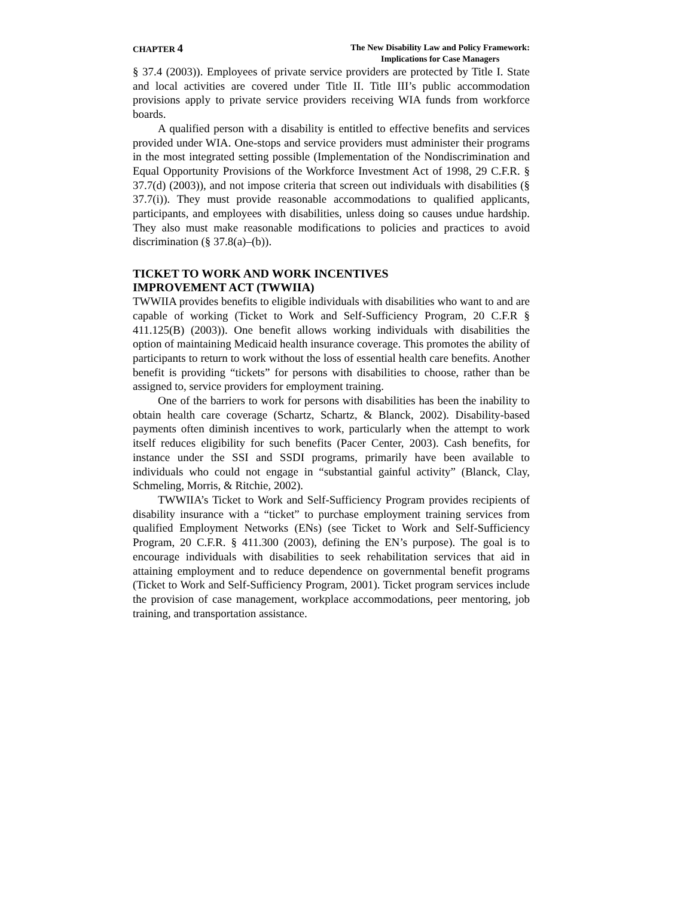CHAPTER 4
The New Disability Law and Policy Framework:
Implications for Case Managers
§ 37.4 (2003)). Employees of private service providers are protected by Title I. State and local activities are covered under Title II. Title III’s public accommodation provisions apply to private service providers receiving WIA funds from workforce boards.
A qualified person with a disability is entitled to effective benefits and services provided under WIA. One-stops and service providers must administer their programs in the most integrated setting possible (Implementation of the Nondiscrimination and Equal Opportunity Provisions of the Workforce Investment Act of 1998, 29 C.F.R. § 37.7(d) (2003)), and not impose criteria that screen out individuals with disabilities (§ 37.7(i)). They must provide reasonable accommodations to qualified applicants, participants, and employees with disabilities, unless doing so causes undue hardship. They also must make reasonable modifications to policies and practices to avoid discrimination (§ 37.8(a)–(b)).
TICKET TO WORK AND WORK INCENTIVES
IMPROVEMENT ACT (TWWIIA)
TWWIIA provides benefits to eligible individuals with disabilities who want to and are capable of working (Ticket to Work and Self-Sufficiency Program, 20 C.F.R § 411.125(B) (2003)). One benefit allows working individuals with disabilities the option of maintaining Medicaid health insurance coverage. This promotes the ability of participants to return to work without the loss of essential health care benefits. Another benefit is providing “tickets” for persons with disabilities to choose, rather than be assigned to, service providers for employment training.
One of the barriers to work for persons with disabilities has been the inability to obtain health care coverage (Schartz, Schartz, & Blanck, 2002). Disability-based payments often diminish incentives to work, particularly when the attempt to work itself reduces eligibility for such benefits (Pacer Center, 2003). Cash benefits, for instance under the SSI and SSDI programs, primarily have been available to individuals who could not engage in “substantial gainful activity” (Blanck, Clay, Schmeling, Morris, & Ritchie, 2002).
TWWIIA’s Ticket to Work and Self-Sufficiency Program provides recipients of disability insurance with a “ticket” to purchase employment training services from qualified Employment Networks (ENs) (see Ticket to Work and Self-Sufficiency Program, 20 C.F.R. § 411.300 (2003), defining the EN’s purpose). The goal is to encourage individuals with disabilities to seek rehabilitation services that aid in attaining employment and to reduce dependence on governmental benefit programs (Ticket to Work and Self-Sufficiency Program, 2001). Ticket program services include the provision of case management, workplace accommodations, peer mentoring, job training, and transportation assistance.